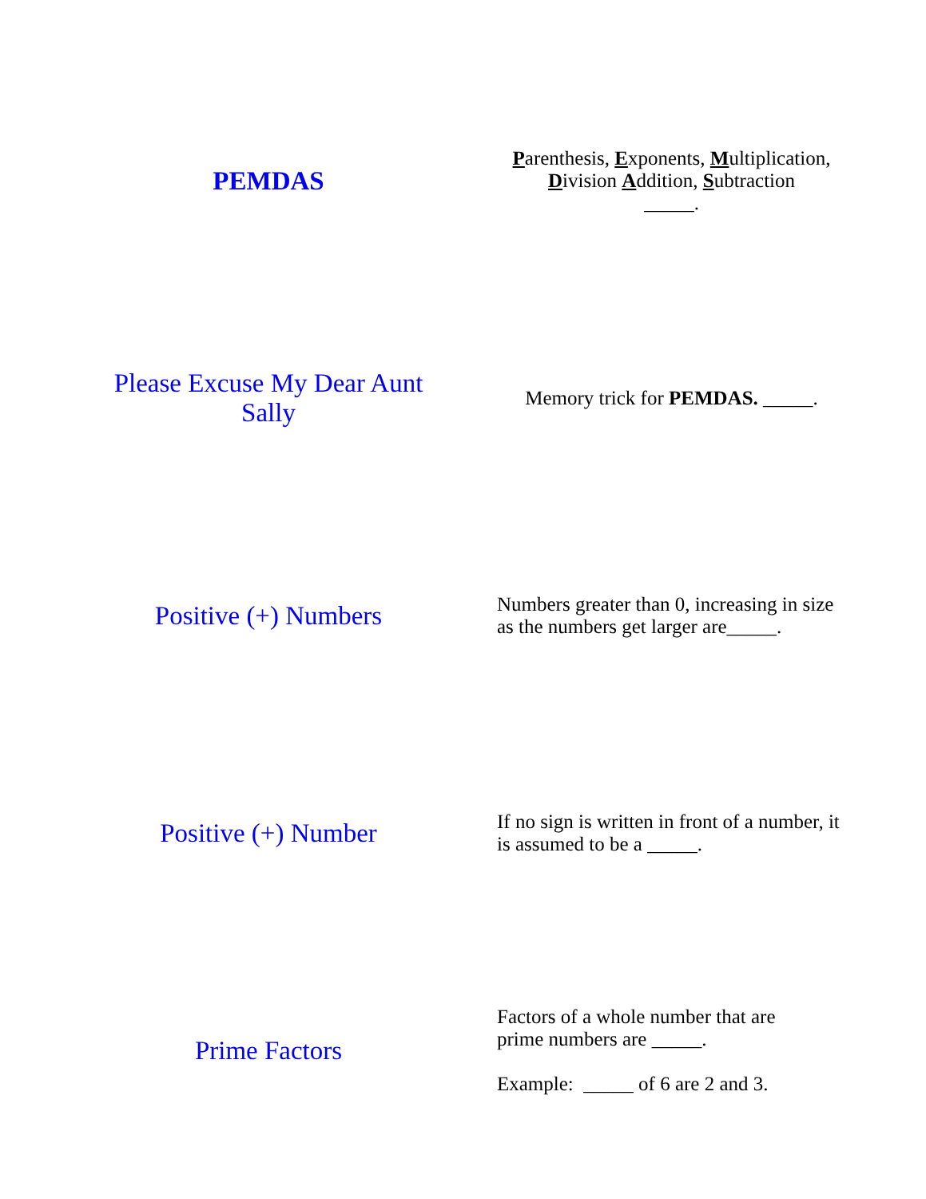| PEMDAS | P arenthesis, E xponents, M ultiplication, D ivision A ddition, S ubtraction _____. |
| Please Excuse My Dear Aunt Sally | Memory trick for PEMDAS. _____. |
| Positive (+) Numbers | Numbers greater than 0, increasing in size as the numbers get larger are_____. |
| Positive (+) Number | If no sign is written in front of a number, it is assumed to be a _____. |
| Prime Factors | Factors of a whole number that are prime numbers are _____. Example: _____ of 6 are 2 and 3. |